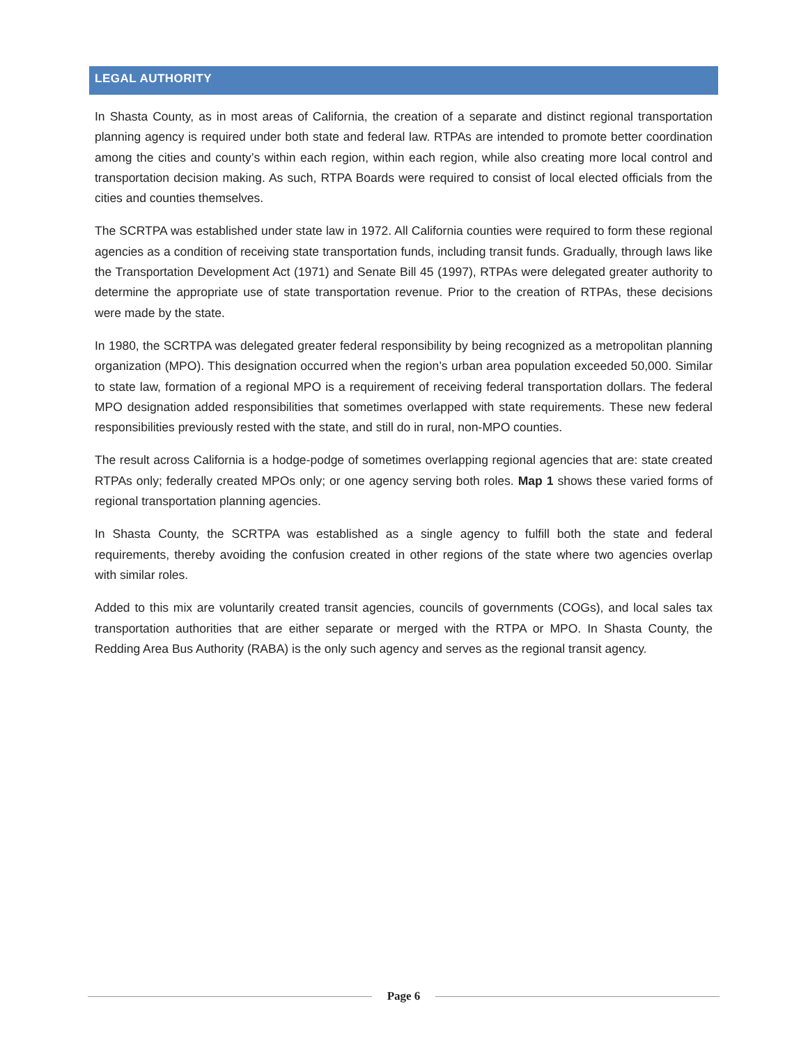LEGAL AUTHORITY
In Shasta County, as in most areas of California, the creation of a separate and distinct regional transportation planning agency is required under both state and federal law. RTPAs are intended to promote better coordination among the cities and county’s within each region, within each region, while also creating more local control and transportation decision making. As such, RTPA Boards were required to consist of local elected officials from the cities and counties themselves.
The SCRTPA was established under state law in 1972. All California counties were required to form these regional agencies as a condition of receiving state transportation funds, including transit funds. Gradually, through laws like the Transportation Development Act (1971) and Senate Bill 45 (1997), RTPAs were delegated greater authority to determine the appropriate use of state transportation revenue. Prior to the creation of RTPAs, these decisions were made by the state.
In 1980, the SCRTPA was delegated greater federal responsibility by being recognized as a metropolitan planning organization (MPO). This designation occurred when the region’s urban area population exceeded 50,000. Similar to state law, formation of a regional MPO is a requirement of receiving federal transportation dollars. The federal MPO designation added responsibilities that sometimes overlapped with state requirements. These new federal responsibilities previously rested with the state, and still do in rural, non-MPO counties.
The result across California is a hodge-podge of sometimes overlapping regional agencies that are: state created RTPAs only; federally created MPOs only; or one agency serving both roles. Map 1 shows these varied forms of regional transportation planning agencies.
In Shasta County, the SCRTPA was established as a single agency to fulfill both the state and federal requirements, thereby avoiding the confusion created in other regions of the state where two agencies overlap with similar roles.
Added to this mix are voluntarily created transit agencies, councils of governments (COGs), and local sales tax transportation authorities that are either separate or merged with the RTPA or MPO. In Shasta County, the Redding Area Bus Authority (RABA) is the only such agency and serves as the regional transit agency.
Page 6